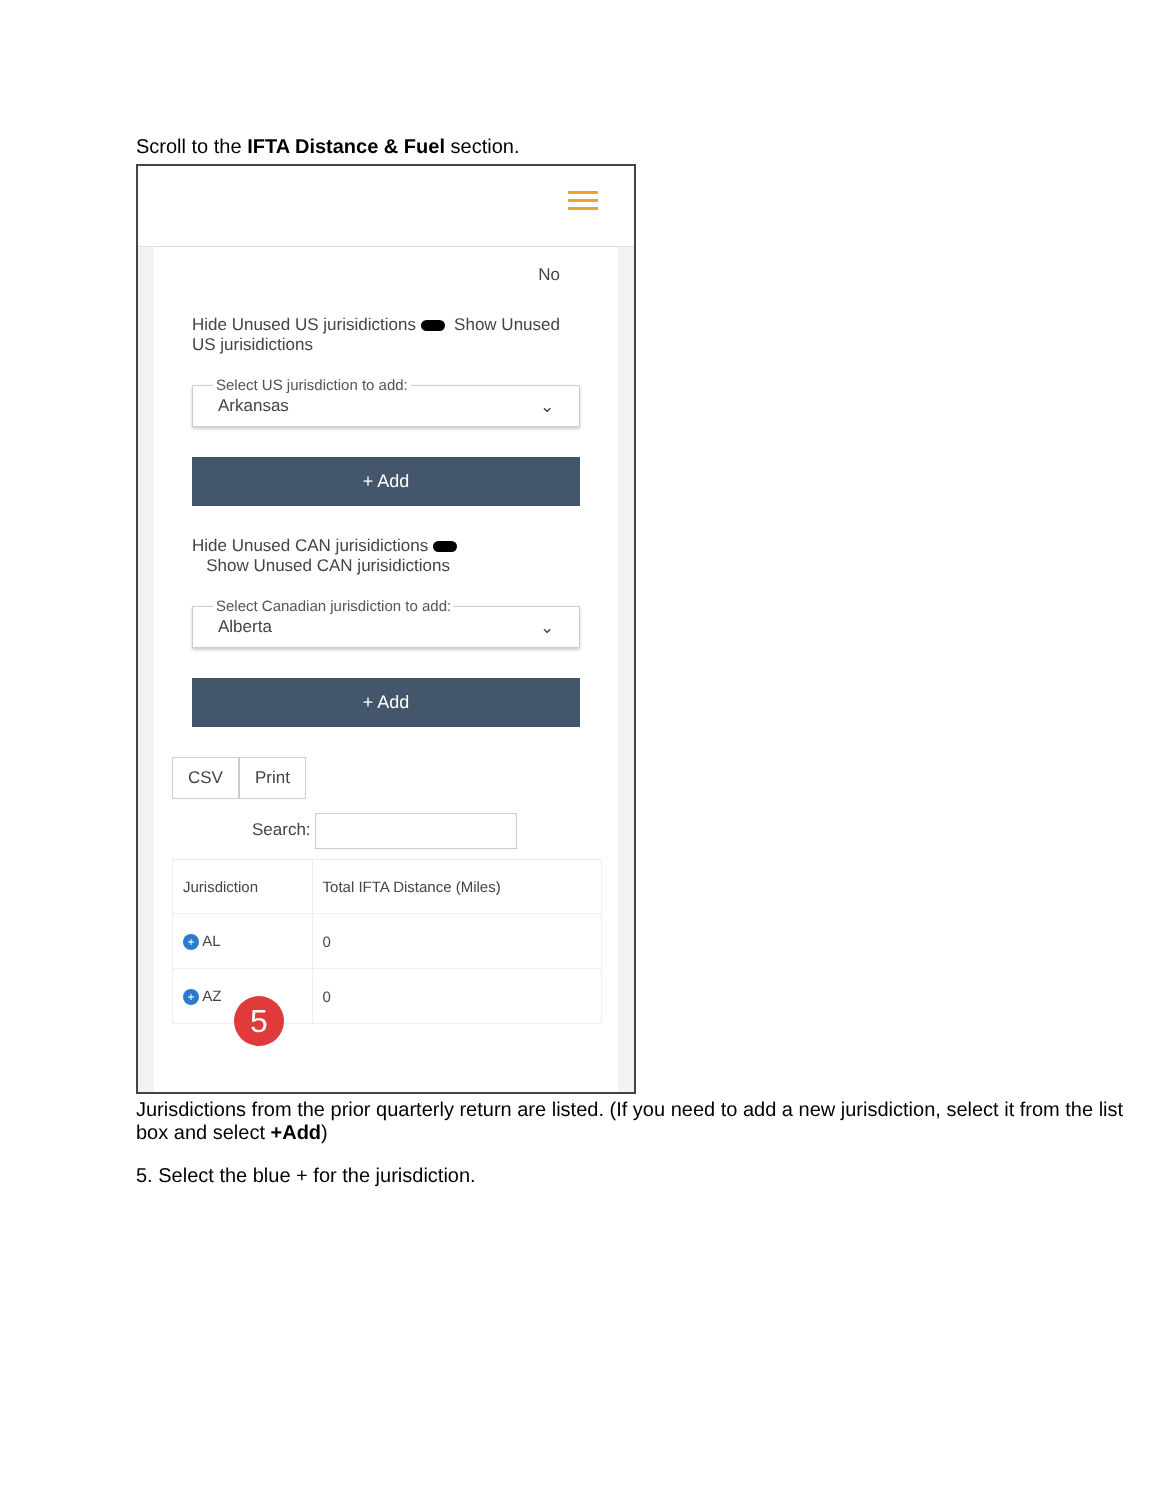Scroll to the IFTA Distance & Fuel section.
No
Hide Unused US jurisidictions Show Unused US jurisidictions
Select US jurisdiction to add:
Arkansas ⌄
+ Add
Hide Unused CAN jurisidictions
Show Unused CAN jurisidictions
Select Canadian jurisdiction to add:
Alberta ⌄
+ Add
CSV Print
Search:
| Jurisdiction | Total IFTA Distance (Miles) |
| --- | --- |
| + AL | 0 |
| + AZ | 0 |
5
Jurisdictions from the prior quarterly return are listed. (If you need to add a new jurisdiction, select it from the list box and select +Add)
5. Select the blue + for the jurisdiction.